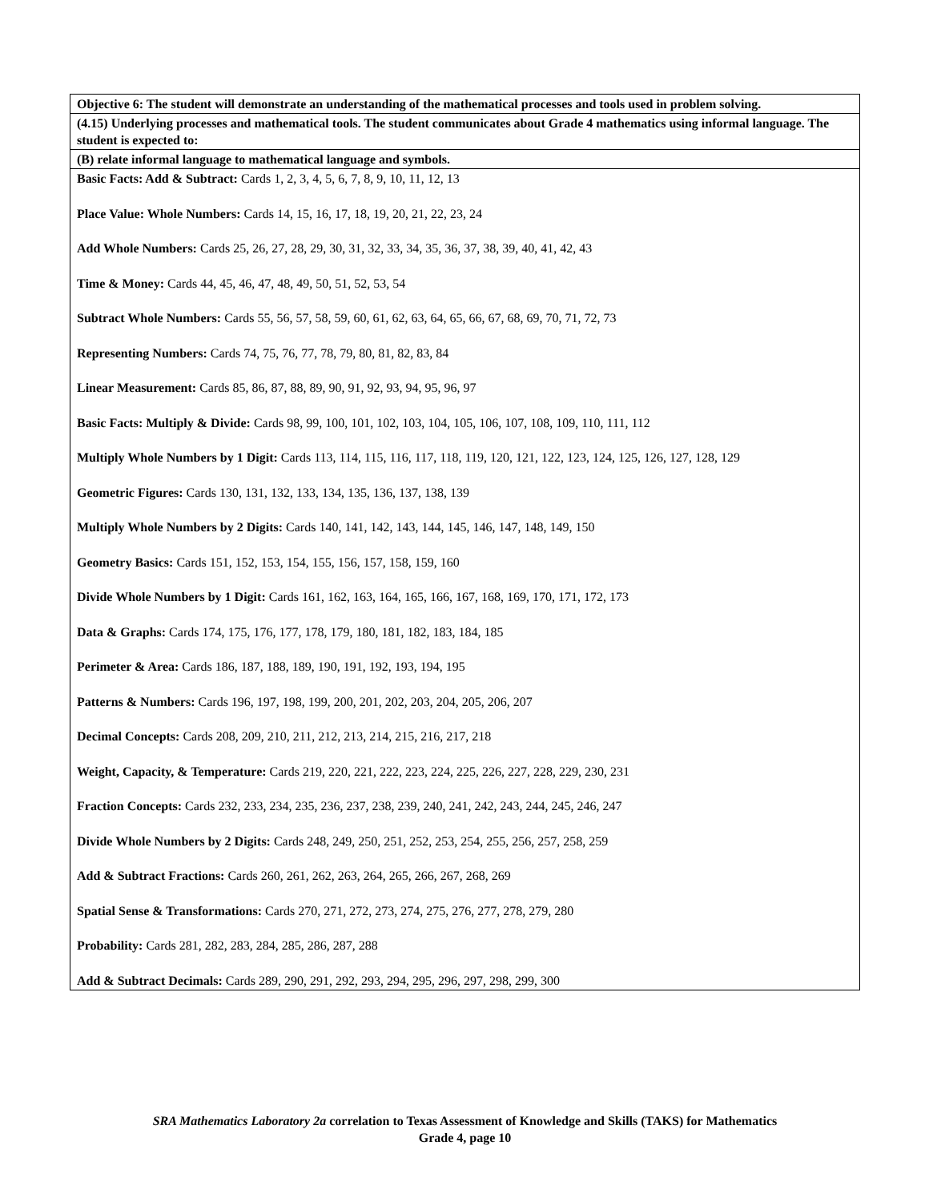| Objective 6: The student will demonstrate an understanding of the mathematical processes and tools used in problem solving. |
| (4.15) Underlying processes and mathematical tools. The student communicates about Grade 4 mathematics using informal language. The student is expected to: |
| (B) relate informal language to mathematical language and symbols. |
| Basic Facts: Add & Subtract: Cards 1, 2, 3, 4, 5, 6, 7, 8, 9, 10, 11, 12, 13 Place Value: Whole Numbers: Cards 14, 15, 16, 17, 18, 19, 20, 21, 22, 23, 24 Add Whole Numbers: Cards 25, 26, 27, 28, 29, 30, 31, 32, 33, 34, 35, 36, 37, 38, 39, 40, 41, 42, 43 Time & Money: Cards 44, 45, 46, 47, 48, 49, 50, 51, 52, 53, 54 Subtract Whole Numbers: Cards 55, 56, 57, 58, 59, 60, 61, 62, 63, 64, 65, 66, 67, 68, 69, 70, 71, 72, 73 Representing Numbers: Cards 74, 75, 76, 77, 78, 79, 80, 81, 82, 83, 84 Linear Measurement: Cards 85, 86, 87, 88, 89, 90, 91, 92, 93, 94, 95, 96, 97 Basic Facts: Multiply & Divide: Cards 98, 99, 100, 101, 102, 103, 104, 105, 106, 107, 108, 109, 110, 111, 112 Multiply Whole Numbers by 1 Digit: Cards 113, 114, 115, 116, 117, 118, 119, 120, 121, 122, 123, 124, 125, 126, 127, 128, 129 Geometric Figures: Cards 130, 131, 132, 133, 134, 135, 136, 137, 138, 139 Multiply Whole Numbers by 2 Digits: Cards 140, 141, 142, 143, 144, 145, 146, 147, 148, 149, 150 Geometry Basics: Cards 151, 152, 153, 154, 155, 156, 157, 158, 159, 160 Divide Whole Numbers by 1 Digit: Cards 161, 162, 163, 164, 165, 166, 167, 168, 169, 170, 171, 172, 173 Data & Graphs: Cards 174, 175, 176, 177, 178, 179, 180, 181, 182, 183, 184, 185 Perimeter & Area: Cards 186, 187, 188, 189, 190, 191, 192, 193, 194, 195 Patterns & Numbers: Cards 196, 197, 198, 199, 200, 201, 202, 203, 204, 205, 206, 207 Decimal Concepts: Cards 208, 209, 210, 211, 212, 213, 214, 215, 216, 217, 218 Weight, Capacity, & Temperature: Cards 219, 220, 221, 222, 223, 224, 225, 226, 227, 228, 229, 230, 231 Fraction Concepts: Cards 232, 233, 234, 235, 236, 237, 238, 239, 240, 241, 242, 243, 244, 245, 246, 247 Divide Whole Numbers by 2 Digits: Cards 248, 249, 250, 251, 252, 253, 254, 255, 256, 257, 258, 259 Add & Subtract Fractions: Cards 260, 261, 262, 263, 264, 265, 266, 267, 268, 269 Spatial Sense & Transformations: Cards 270, 271, 272, 273, 274, 275, 276, 277, 278, 279, 280 Probability: Cards 281, 282, 283, 284, 285, 286, 287, 288 Add & Subtract Decimals: Cards 289, 290, 291, 292, 293, 294, 295, 296, 297, 298, 299, 300 |
SRA Mathematics Laboratory 2a correlation to Texas Assessment of Knowledge and Skills (TAKS) for Mathematics
Grade 4, page 10